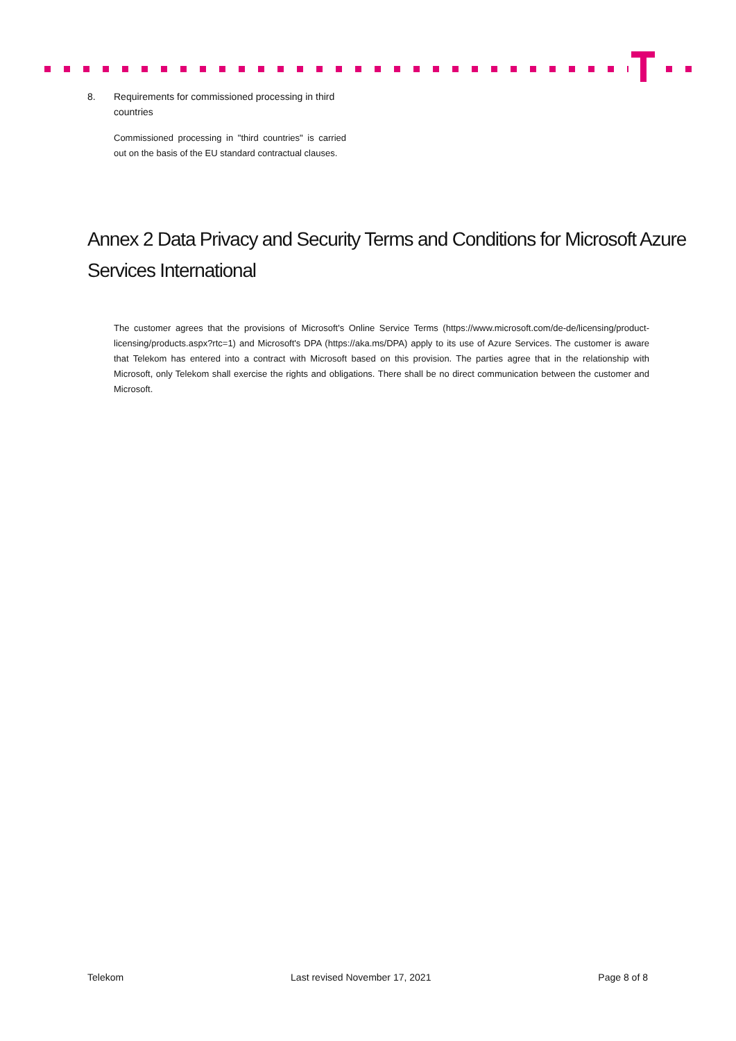8. Requirements for commissioned processing in third
countries
Commissioned processing in "third countries" is carried out on the basis of the EU standard contractual clauses.
Annex 2 Data Privacy and Security Terms and Conditions for Microsoft Azure Services International
The customer agrees that the provisions of Microsoft's Online Service Terms (https://www.microsoft.com/de-de/licensing/product-licensing/products.aspx?rtc=1) and Microsoft's DPA (https://aka.ms/DPA) apply to its use of Azure Services. The customer is aware that Telekom has entered into a contract with Microsoft based on this provision. The parties agree that in the relationship with Microsoft, only Telekom shall exercise the rights and obligations. There shall be no direct communication between the customer and Microsoft.
Telekom Last revised November 17, 2021 Page 8 of 8